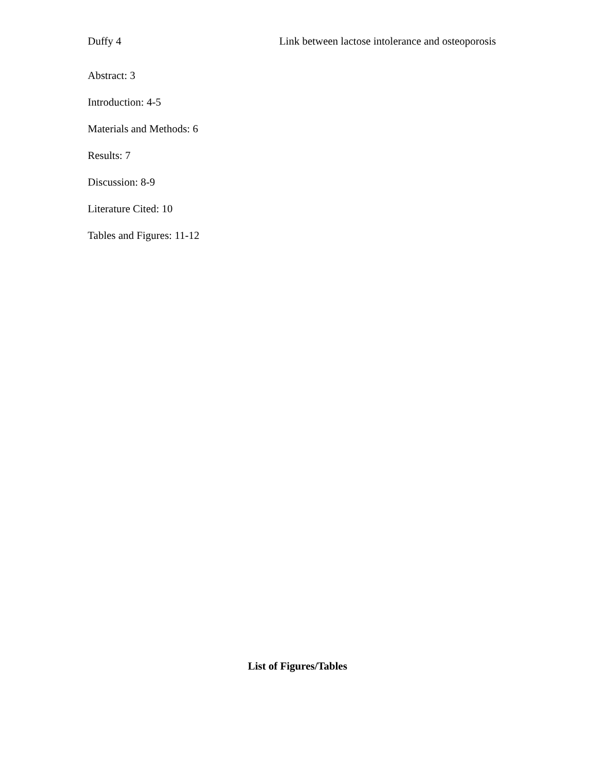Duffy 4 Link between lactose intolerance and osteoporosis
Abstract: 3
Introduction: 4-5
Materials and Methods: 6
Results: 7
Discussion: 8-9
Literature Cited: 10
Tables and Figures: 11-12
List of Figures/Tables